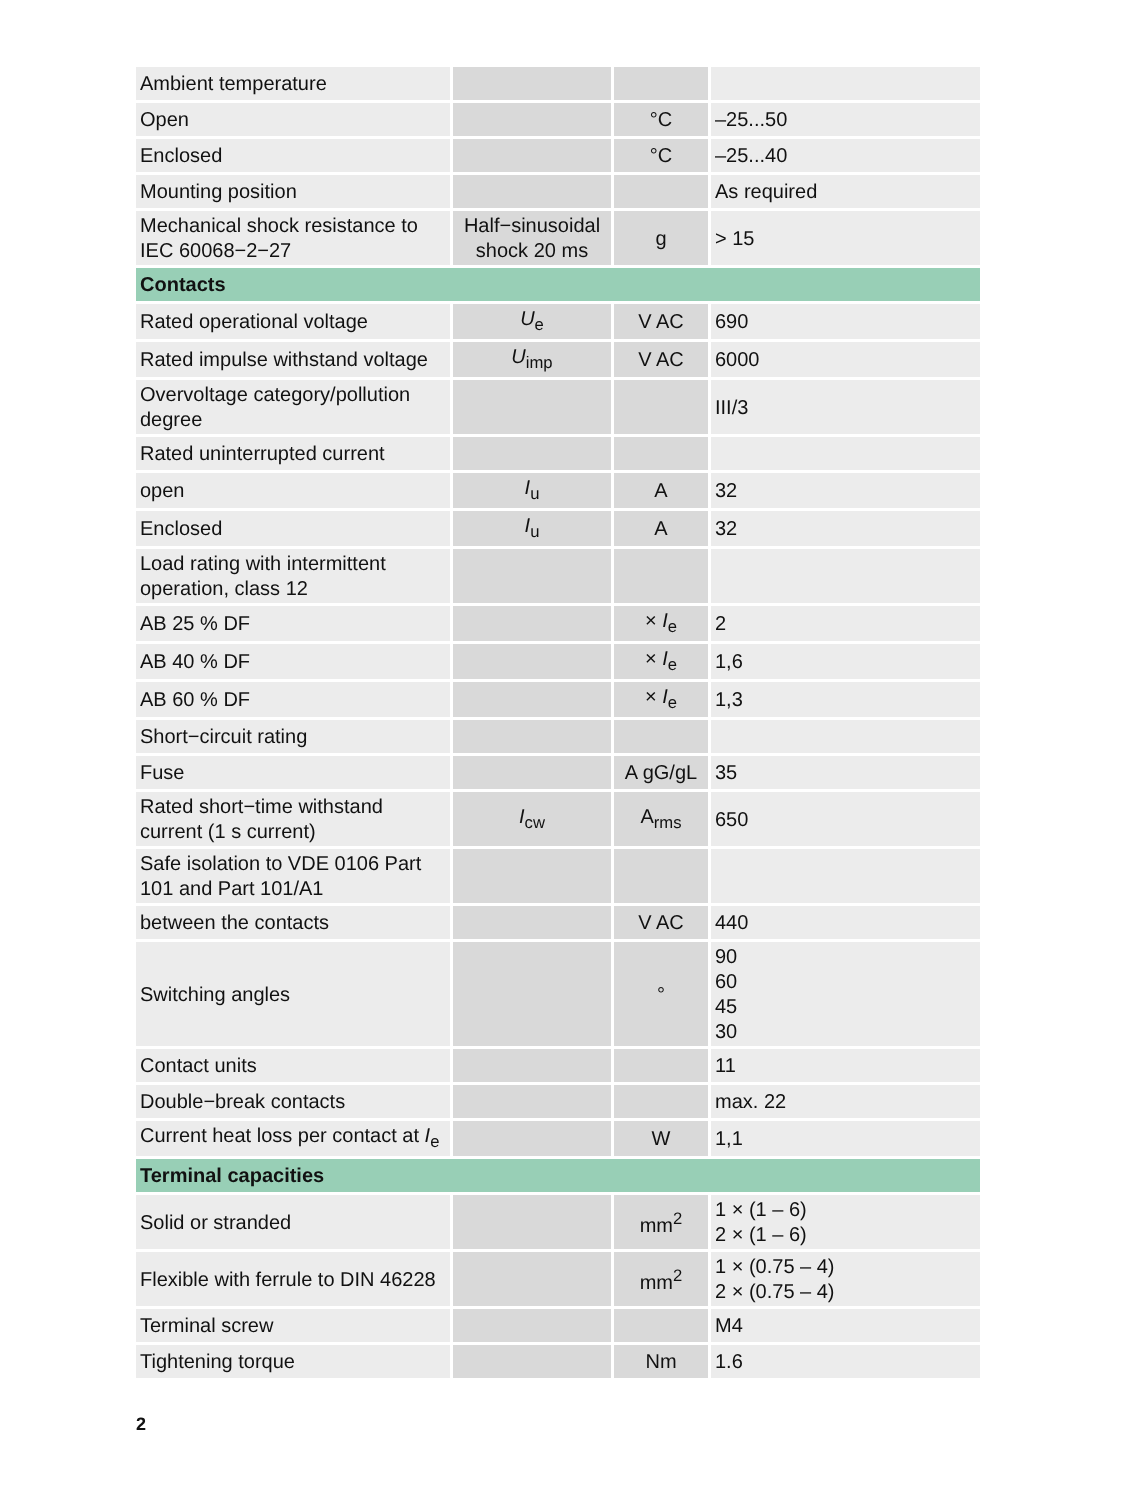| Ambient temperature | | | |
| Open | | °C | –25...50 |
| Enclosed | | °C | –25...40 |
| Mounting position | | | As required |
| Mechanical shock resistance to IEC 60068−2−27 | Half−sinusoidal shock 20 ms | g | > 15 |
| Contacts | | | |
| Rated operational voltage | U<sub>e</sub> | V AC | 690 |
| Rated impulse withstand voltage | U<sub>imp</sub> | V AC | 6000 |
| Overvoltage category/pollution degree | | | III/3 |
| Rated uninterrupted current | | | |
| open | I<sub>u</sub> | A | 32 |
| Enclosed | I<sub>u</sub> | A | 32 |
| Load rating with intermittent operation, class 12 | | | |
| AB 25 % DF | | × I<sub>e</sub> | 2 |
| AB 40 % DF | | × I<sub>e</sub> | 1,6 |
| AB 60 % DF | | × I<sub>e</sub> | 1,3 |
| Short−circuit rating | | | |
| Fuse | | A gG/gL | 35 |
| Rated short−time withstand current (1 s current) | I<sub>cw</sub> | A<sub>rms</sub> | 650 |
| Safe isolation to VDE 0106 Part 101 and Part 101/A1 | | | |
| between the contacts | | V AC | 440 |
| Switching angles | | ° | 90 60 45 30 |
| Contact units | | | 11 |
| Double−break contacts | | | max. 22 |
| Current heat loss per contact at I<sub>e</sub> | | W | 1,1 |
| Terminal capacities | | | |
| Solid or stranded | | mm<sup>2</sup> | 1 × (1 – 6) 2 × (1 – 6) |
| Flexible with ferrule to DIN 46228 | | mm<sup>2</sup> | 1 × (0.75 – 4) 2 × (0.75 – 4) |
| Terminal screw | | | M4 |
| Tightening torque | | Nm | 1.6 |
2